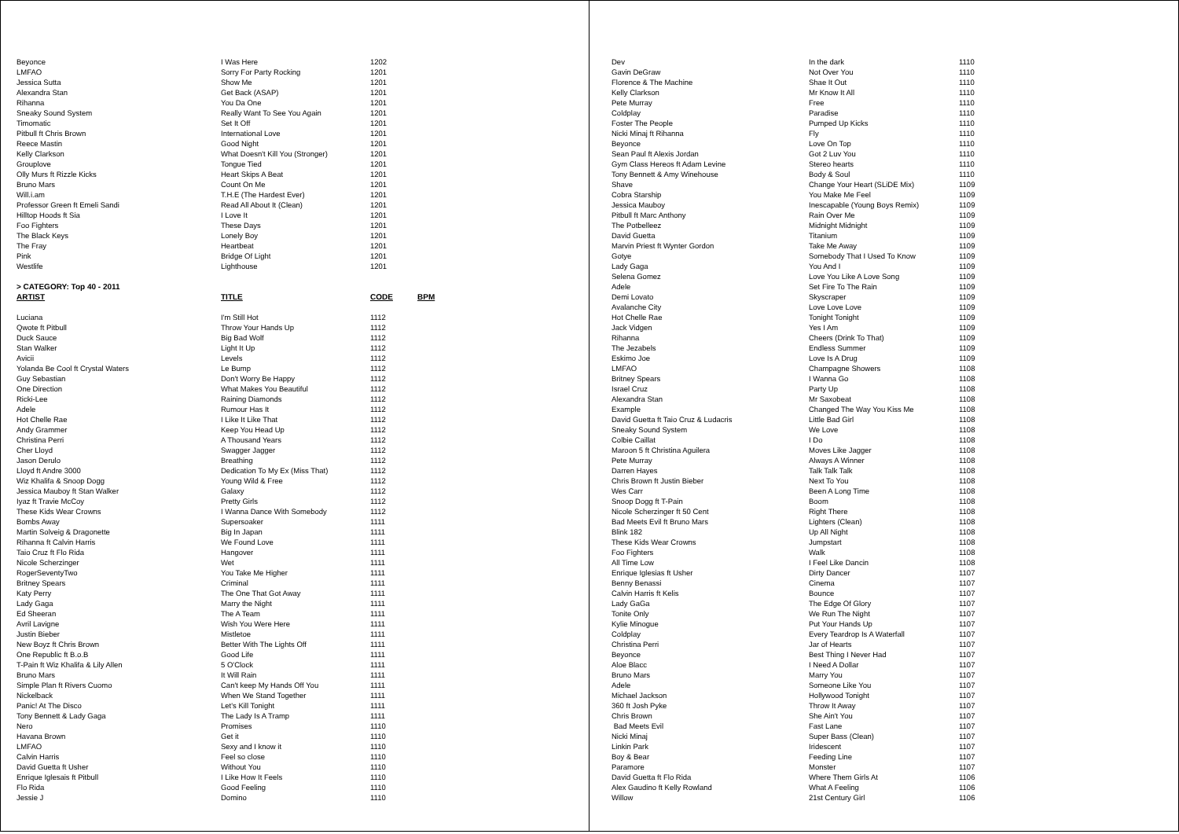| Beyonce | I Was Here | 1202 | |
| LMFAO | Sorry For Party Rocking | 1201 | |
| Jessica Sutta | Show Me | 1201 | |
| Alexandra Stan | Get Back (ASAP) | 1201 | |
| Rihanna | You Da One | 1201 | |
| Sneaky Sound System | Really Want To See You Again | 1201 | |
| Timomatic | Set It Off | 1201 | |
| Pitbull ft Chris Brown | International Love | 1201 | |
| Reece Mastin | Good Night | 1201 | |
| Kelly Clarkson | What Doesn't Kill You (Stronger) | 1201 | |
| Grouplove | Tongue Tied | 1201 | |
| Olly Murs ft Rizzle Kicks | Heart Skips A Beat | 1201 | |
| Bruno Mars | Count On Me | 1201 | |
| Will.i.am | T.H.E (The Hardest Ever) | 1201 | |
| Professor Green ft Emeli Sandi | Read All About It (Clean) | 1201 | |
| Hilltop Hoods ft Sia | I Love It | 1201 | |
| Foo Fighters | These Days | 1201 | |
| The Black Keys | Lonely Boy | 1201 | |
| The Fray | Heartbeat | 1201 | |
| Pink | Bridge Of Light | 1201 | |
| Westlife | Lighthouse | 1201 | |
| > CATEGORY: Top 40 - 2011 | | | |
| ARTIST | TITLE | CODE | BPM |
| Luciana | I'm Still Hot | 1112 | |
| Qwote ft Pitbull | Throw Your Hands Up | 1112 | |
| Duck Sauce | Big Bad Wolf | 1112 | |
| Stan Walker | Light It Up | 1112 | |
| Avicii | Levels | 1112 | |
| Yolanda Be Cool ft Crystal Waters | Le Bump | 1112 | |
| Guy Sebastian | Don't Worry Be Happy | 1112 | |
| One Direction | What Makes You Beautiful | 1112 | |
| Ricki-Lee | Raining Diamonds | 1112 | |
| Adele | Rumour Has It | 1112 | |
| Hot Chelle Rae | I Like It Like That | 1112 | |
| Andy Grammer | Keep You Head Up | 1112 | |
| Christina Perri | A Thousand Years | 1112 | |
| Cher Lloyd | Swagger Jagger | 1112 | |
| Jason Derulo | Breathing | 1112 | |
| Lloyd ft Andre 3000 | Dedication To My Ex (Miss That) | 1112 | |
| Wiz Khalifa & Snoop Dogg | Young Wild & Free | 1112 | |
| Jessica Mauboy ft Stan Walker | Galaxy | 1112 | |
| Iyaz ft Travie McCoy | Pretty Girls | 1112 | |
| These Kids Wear Crowns | I Wanna Dance With Somebody | 1112 | |
| Bombs Away | Supersoaker | 1111 | |
| Martin Solveig & Dragonette | Big In Japan | 1111 | |
| Rihanna ft Calvin Harris | We Found Love | 1111 | |
| Taio Cruz ft Flo Rida | Hangover | 1111 | |
| Nicole Scherzinger | Wet | 1111 | |
| RogerSeventyTwo | You Take Me Higher | 1111 | |
| Britney Spears | Criminal | 1111 | |
| Katy Perry | The One That Got Away | 1111 | |
| Lady Gaga | Marry the Night | 1111 | |
| Ed Sheeran | The A Team | 1111 | |
| Avril Lavigne | Wish You Were Here | 1111 | |
| Justin Bieber | Mistletoe | 1111 | |
| New Boyz ft Chris Brown | Better With The Lights Off | 1111 | |
| One Republic ft B.o.B | Good Life | 1111 | |
| T-Pain ft Wiz Khalifa & Lily Allen | 5 O'Clock | 1111 | |
| Bruno Mars | It Will Rain | 1111 | |
| Simple Plan ft Rivers Cuomo | Can't keep My Hands Off You | 1111 | |
| Nickelback | When We Stand Together | 1111 | |
| Panic! At The Disco | Let's Kill Tonight | 1111 | |
| Tony Bennett & Lady Gaga | The Lady Is A Tramp | 1111 | |
| Nero | Promises | 1110 | |
| Havana Brown | Get it | 1110 | |
| LMFAO | Sexy and I know it | 1110 | |
| Calvin Harris | Feel so close | 1110 | |
| David Guetta ft Usher | Without You | 1110 | |
| Enrique Iglesais ft Pitbull | I Like How It Feels | 1110 | |
| Flo Rida | Good Feeling | 1110 | |
| Jessie J | Domino | 1110 | |
| Dev | In the dark | 1110 |
| Gavin DeGraw | Not Over You | 1110 |
| Florence & The Machine | Shae It Out | 1110 |
| Kelly Clarkson | Mr Know It All | 1110 |
| Pete Murray | Free | 1110 |
| Coldplay | Paradise | 1110 |
| Foster The People | Pumped Up Kicks | 1110 |
| Nicki Minaj ft Rihanna | Fly | 1110 |
| Beyonce | Love On Top | 1110 |
| Sean Paul ft Alexis Jordan | Got 2 Luv You | 1110 |
| Gym Class Hereos ft Adam Levine | Stereo hearts | 1110 |
| Tony Bennett & Amy Winehouse | Body & Soul | 1110 |
| Shave | Change Your Heart (SLiDE Mix) | 1109 |
| Cobra Starship | You Make Me Feel | 1109 |
| Jessica Mauboy | Inescapable (Young Boys Remix) | 1109 |
| Pitbull ft Marc Anthony | Rain Over Me | 1109 |
| The Potbelleez | Midnight Midnight | 1109 |
| David Guetta | Titanium | 1109 |
| Marvin Priest ft Wynter Gordon | Take Me Away | 1109 |
| Gotye | Somebody That I Used To Know | 1109 |
| Lady Gaga | You And I | 1109 |
| Selena Gomez | Love You Like A Love Song | 1109 |
| Adele | Set Fire To The Rain | 1109 |
| Demi Lovato | Skyscraper | 1109 |
| Avalanche City | Love Love Love | 1109 |
| Hot Chelle Rae | Tonight Tonight | 1109 |
| Jack Vidgen | Yes I Am | 1109 |
| Rihanna | Cheers (Drink To That) | 1109 |
| The Jezabels | Endless Summer | 1109 |
| Eskimo Joe | Love Is A Drug | 1109 |
| LMFAO | Champagne Showers | 1108 |
| Britney Spears | I Wanna Go | 1108 |
| Israel Cruz | Party Up | 1108 |
| Alexandra Stan | Mr Saxobeat | 1108 |
| Example | Changed The Way You Kiss Me | 1108 |
| David Guetta ft Taio Cruz & Ludacris | Little Bad Girl | 1108 |
| Sneaky Sound System | We Love | 1108 |
| Colbie Caillat | I Do | 1108 |
| Maroon 5 ft Christina Aguilera | Moves Like Jagger | 1108 |
| Pete Murray | Always A Winner | 1108 |
| Darren Hayes | Talk Talk Talk | 1108 |
| Chris Brown ft Justin Bieber | Next To You | 1108 |
| Wes Carr | Been A Long Time | 1108 |
| Snoop Dogg ft T-Pain | Boom | 1108 |
| Nicole Scherzinger ft 50 Cent | Right There | 1108 |
| Bad Meets Evil ft Bruno Mars | Lighters (Clean) | 1108 |
| Blink 182 | Up All Night | 1108 |
| These Kids Wear Crowns | Jumpstart | 1108 |
| Foo Fighters | Walk | 1108 |
| All Time Low | I Feel Like Dancin | 1108 |
| Enrique Iglesias ft Usher | Dirty Dancer | 1107 |
| Benny Benassi | Cinema | 1107 |
| Calvin Harris ft Kelis | Bounce | 1107 |
| Lady GaGa | The Edge Of Glory | 1107 |
| Tonite Only | We Run The Night | 1107 |
| Kylie Minogue | Put Your Hands Up | 1107 |
| Coldplay | Every Teardrop Is A Waterfall | 1107 |
| Christina Perri | Jar of Hearts | 1107 |
| Beyonce | Best Thing I Never Had | 1107 |
| Aloe Blacc | I Need A Dollar | 1107 |
| Bruno Mars | Marry You | 1107 |
| Adele | Someone Like You | 1107 |
| Michael Jackson | Hollywood Tonight | 1107 |
| 360 ft Josh Pyke | Throw It Away | 1107 |
| Chris Brown | She Ain't You | 1107 |
| Bad Meets Evil | Fast Lane | 1107 |
| Nicki Minaj | Super Bass (Clean) | 1107 |
| Linkin Park | Iridescent | 1107 |
| Boy & Bear | Feeding Line | 1107 |
| Paramore | Monster | 1107 |
| David Guetta ft Flo Rida | Where Them Girls At | 1106 |
| Alex Gaudino ft Kelly Rowland | What A Feeling | 1106 |
| Willow | 21st Century Girl | 1106 |